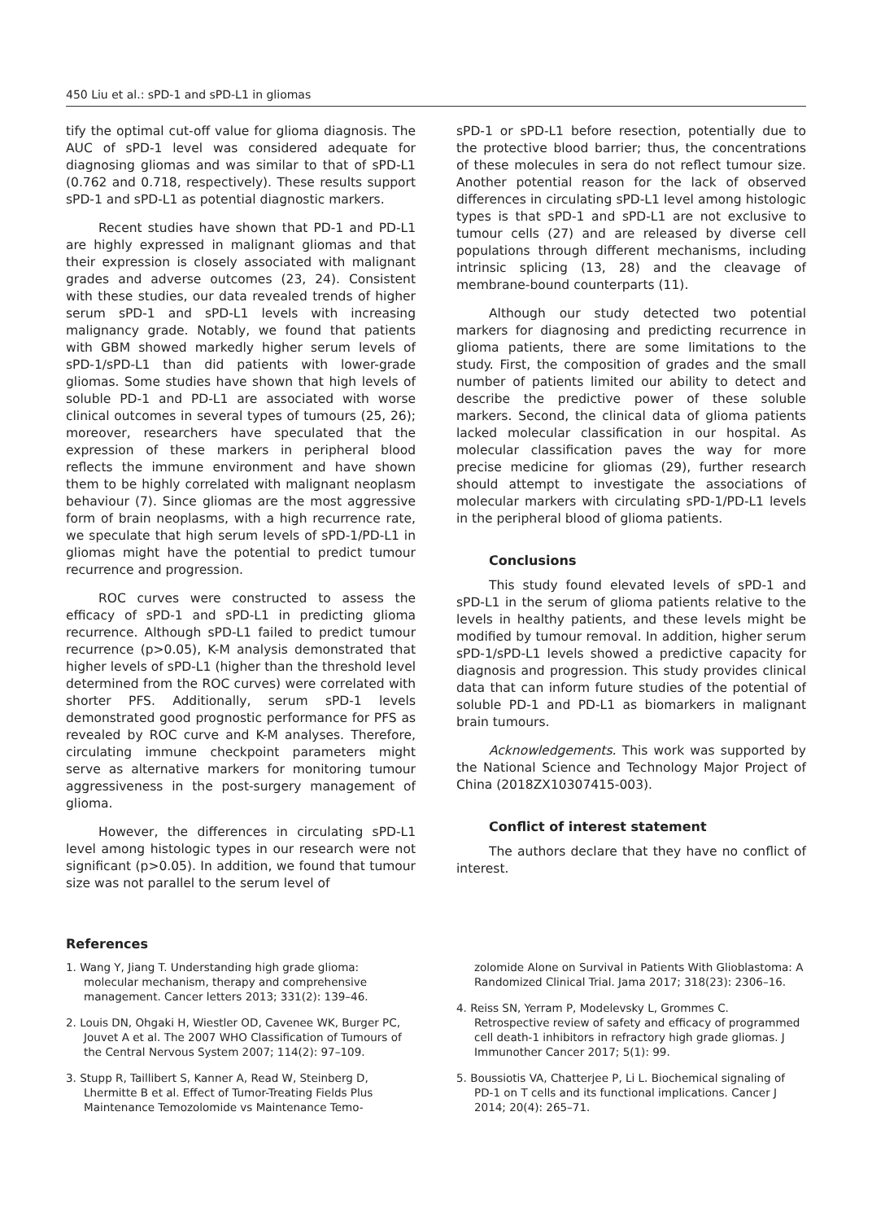450 Liu et al.: sPD-1 and sPD-L1 in gliomas
tify the optimal cut-off value for glioma diagnosis. The AUC of sPD-1 level was considered adequate for diagnosing gliomas and was similar to that of sPD-L1 (0.762 and 0.718, respectively). These results support sPD-1 and sPD-L1 as potential diagnostic markers.
Recent studies have shown that PD-1 and PD-L1 are highly expressed in malignant gliomas and that their expression is closely associated with malignant grades and adverse outcomes (23, 24). Consistent with these studies, our data revealed trends of higher serum sPD-1 and sPD-L1 levels with increasing malignancy grade. Notably, we found that patients with GBM showed markedly higher serum levels of sPD-1/sPD-L1 than did patients with lower-grade gliomas. Some studies have shown that high levels of soluble PD-1 and PD-L1 are associated with worse clinical outcomes in several types of tumours (25, 26); moreover, researchers have speculated that the expression of these markers in peripheral blood reflects the immune environment and have shown them to be highly correlated with malignant neoplasm behaviour (7). Since gliomas are the most aggressive form of brain neoplasms, with a high recurrence rate, we speculate that high serum levels of sPD-1/PD-L1 in gliomas might have the potential to predict tumour recurrence and progression.
ROC curves were constructed to assess the efficacy of sPD-1 and sPD-L1 in predicting glioma recurrence. Although sPD-L1 failed to predict tumour recurrence (p>0.05), K-M analysis demonstrated that higher levels of sPD-L1 (higher than the threshold level determined from the ROC curves) were correlated with shorter PFS. Additionally, serum sPD-1 levels demonstrated good prognostic performance for PFS as revealed by ROC curve and K-M analyses. Therefore, circulating immune checkpoint parameters might serve as alternative markers for monitoring tumour aggressiveness in the post-surgery management of glioma.
However, the differences in circulating sPD-L1 level among histologic types in our research were not significant (p>0.05). In addition, we found that tumour size was not parallel to the serum level of
sPD-1 or sPD-L1 before resection, potentially due to the protective blood barrier; thus, the concentrations of these molecules in sera do not reflect tumour size. Another potential reason for the lack of observed differences in circulating sPD-L1 level among histologic types is that sPD-1 and sPD-L1 are not exclusive to tumour cells (27) and are released by diverse cell populations through different mechanisms, including intrinsic splicing (13, 28) and the cleavage of membrane-bound counterparts (11).
Although our study detected two potential markers for diagnosing and predicting recurrence in glioma patients, there are some limitations to the study. First, the composition of grades and the small number of patients limited our ability to detect and describe the predictive power of these soluble markers. Second, the clinical data of glioma patients lacked molecular classification in our hospital. As molecular classification paves the way for more precise medicine for gliomas (29), further research should attempt to investigate the associations of molecular markers with circulating sPD-1/PD-L1 levels in the peripheral blood of glioma patients.
Conclusions
This study found elevated levels of sPD-1 and sPD-L1 in the serum of glioma patients relative to the levels in healthy patients, and these levels might be modified by tumour removal. In addition, higher serum sPD-1/sPD-L1 levels showed a predictive capacity for diagnosis and progression. This study provides clinical data that can inform future studies of the potential of soluble PD-1 and PD-L1 as biomarkers in malignant brain tumours.
Acknowledgements. This work was supported by the National Science and Technology Major Project of China (2018ZX10307415-003).
Conflict of interest statement
The authors declare that they have no conflict of interest.
References
1. Wang Y, Jiang T. Understanding high grade glioma: molecular mechanism, therapy and comprehensive management. Cancer letters 2013; 331(2): 139–46.
2. Louis DN, Ohgaki H, Wiestler OD, Cavenee WK, Burger PC, Jouvet A et al. The 2007 WHO Classification of Tumours of the Central Nervous System 2007; 114(2): 97–109.
3. Stupp R, Taillibert S, Kanner A, Read W, Steinberg D, Lhermitte B et al. Effect of Tumor-Treating Fields Plus Maintenance Temozolomide vs Maintenance Temo-
zolomide Alone on Survival in Patients With Glioblastoma: A Randomized Clinical Trial. Jama 2017; 318(23): 2306–16.
4. Reiss SN, Yerram P, Modelevsky L, Grommes C. Retrospective review of safety and efficacy of programmed cell death-1 inhibitors in refractory high grade gliomas. J Immunother Cancer 2017; 5(1): 99.
5. Boussiotis VA, Chatterjee P, Li L. Biochemical signaling of PD-1 on T cells and its functional implications. Cancer J 2014; 20(4): 265–71.